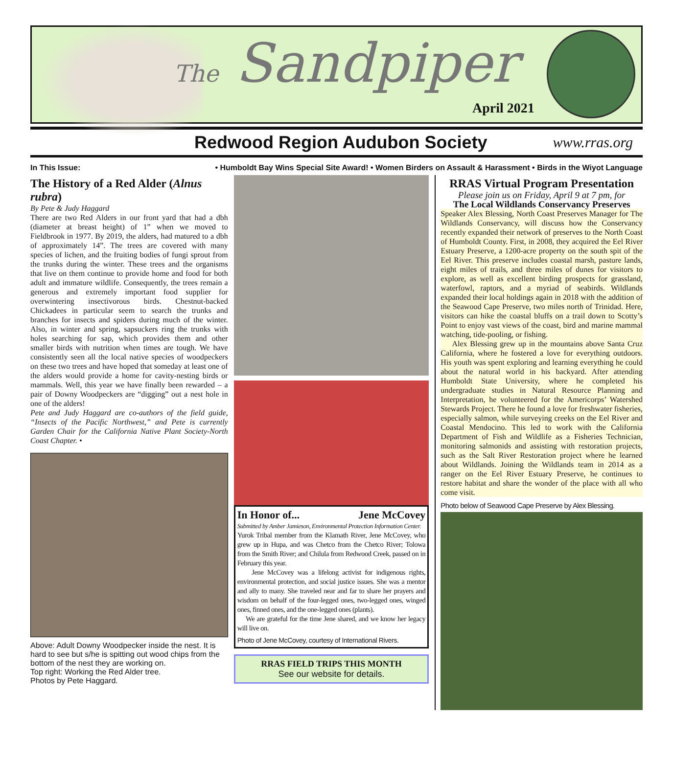The Sandpiper
April 2021
Redwood Region Audubon Society
www.rras.org
In This Issue: • Humboldt Bay Wins Special Site Award! • Women Birders on Assault & Harassment • Birds in the Wiyot Language
The History of a Red Alder (Alnus rubra)
By Pete & Judy Haggard
There are two Red Alders in our front yard that had a dbh (diameter at breast height) of 1” when we moved to Fieldbrook in 1977. By 2019, the alders, had matured to a dbh of approximately 14”. The trees are covered with many species of lichen, and the fruiting bodies of fungi sprout from the trunks during the winter. These trees and the organisms that live on them continue to provide home and food for both adult and immature wildlife. Consequently, the trees remain a generous and extremely important food supplier for overwintering insectivorous birds. Chestnut-backed Chickadees in particular seem to search the trunks and branches for insects and spiders during much of the winter. Also, in winter and spring, sapsuckers ring the trunks with holes searching for sap, which provides them and other smaller birds with nutrition when times are tough. We have consistently seen all the local native species of woodpeckers on these two trees and have hoped that someday at least one of the alders would provide a home for cavity-nesting birds or mammals. Well, this year we have finally been rewarded – a pair of Downy Woodpeckers are “digging” out a nest hole in one of the alders!
Pete and Judy Haggard are co-authors of the field guide, “Insects of the Pacific Northwest,” and Pete is currently Garden Chair for the California Native Plant Society-North Coast Chapter. •
Above: Adult Downy Woodpecker inside the nest. It is hard to see but s/he is spitting out wood chips from the bottom of the nest they are working on.
Top right: Working the Red Alder tree.
Photos by Pete Haggard.
In Honor of... Jene McCovey
Submitted by Amber Jamieson, Environmental Protection Information Center.
Yurok Tribal member from the Klamath River, Jene McCovey, who grew up in Hupa, and was Chetco from the Chetco River; Tolowa from the Smith River; and Chilula from Redwood Creek, passed on in February this year.
Jene McCovey was a lifelong activist for indigenous rights, environmental protection, and social justice issues. She was a mentor and ally to many. She traveled near and far to share her prayers and wisdom on behalf of the four-legged ones, two-legged ones, winged ones, finned ones, and the one-legged ones (plants).
We are grateful for the time Jene shared, and we know her legacy will live on.
Photo of Jene McCovey, courtesy of International Rivers.
RRAS FIELD TRIPS THIS MONTH
See our website for details.
RRAS Virtual Program Presentation
Please join us on Friday, April 9 at 7 pm, for
The Local Wildlands Conservancy Preserves
Speaker Alex Blessing, North Coast Preserves Manager for The Wildlands Conservancy, will discuss how the Conservancy recently expanded their network of preserves to the North Coast of Humboldt County. First, in 2008, they acquired the Eel River Estuary Preserve, a 1200-acre property on the south spit of the Eel River. This preserve includes coastal marsh, pasture lands, eight miles of trails, and three miles of dunes for visitors to explore, as well as excellent birding prospects for grassland, waterfowl, raptors, and a myriad of seabirds. Wildlands expanded their local holdings again in 2018 with the addition of the Seawood Cape Preserve, two miles north of Trinidad. Here, visitors can hike the coastal bluffs on a trail down to Scotty’s Point to enjoy vast views of the coast, bird and marine mammal watching, tide-pooling, or fishing.
Alex Blessing grew up in the mountains above Santa Cruz California, where he fostered a love for everything outdoors. His youth was spent exploring and learning everything he could about the natural world in his backyard. After attending Humboldt State University, where he completed his undergraduate studies in Natural Resource Planning and Interpretation, he volunteered for the Americorps’ Watershed Stewards Project. There he found a love for freshwater fisheries, especially salmon, while surveying creeks on the Eel River and Coastal Mendocino. This led to work with the California Department of Fish and Wildlife as a Fisheries Technician, monitoring salmonids and assisting with restoration projects, such as the Salt River Restoration project where he learned about Wildlands. Joining the Wildlands team in 2014 as a ranger on the Eel River Estuary Preserve, he continues to restore habitat and share the wonder of the place with all who come visit.
Photo below of Seawood Cape Preserve by Alex Blessing.